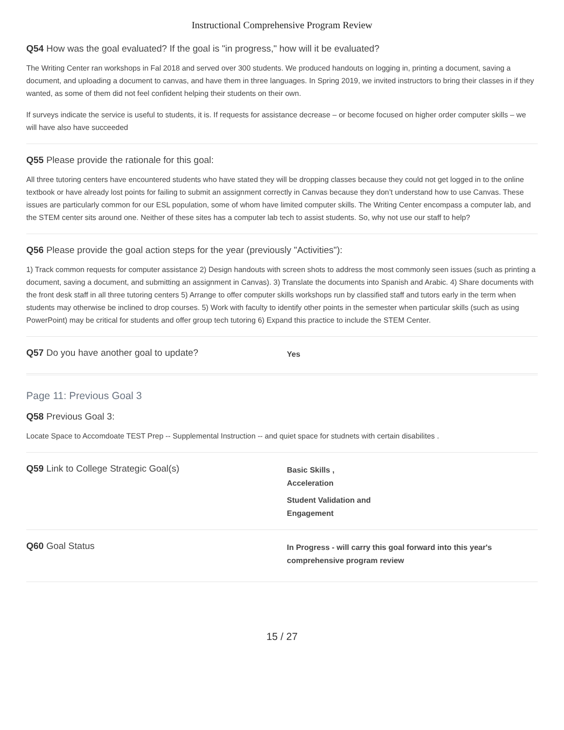Instructional Comprehensive Program Review
Q54 How was the goal evaluated? If the goal is "in progress," how will it be evaluated?
The Writing Center ran workshops in Fal 2018 and served over 300 students. We produced handouts on logging in, printing a document, saving a document, and uploading a document to canvas, and have them in three languages. In Spring 2019, we invited instructors to bring their classes in if they wanted, as some of them did not feel confident helping their students on their own.
If surveys indicate the service is useful to students, it is. If requests for assistance decrease – or become focused on higher order computer skills – we will have also have succeeded
Q55 Please provide the rationale for this goal:
All three tutoring centers have encountered students who have stated they will be dropping classes because they could not get logged in to the online textbook or have already lost points for failing to submit an assignment correctly in Canvas because they don’t understand how to use Canvas. These issues are particularly common for our ESL population, some of whom have limited computer skills. The Writing Center encompass a computer lab, and the STEM center sits around one. Neither of these sites has a computer lab tech to assist students. So, why not use our staff to help?
Q56 Please provide the goal action steps for the year (previously "Activities"):
1) Track common requests for computer assistance 2) Design handouts with screen shots to address the most commonly seen issues (such as printing a document, saving a document, and submitting an assignment in Canvas). 3) Translate the documents into Spanish and Arabic. 4) Share documents with the front desk staff in all three tutoring centers 5) Arrange to offer computer skills workshops run by classified staff and tutors early in the term when students may otherwise be inclined to drop courses. 5) Work with faculty to identify other points in the semester when particular skills (such as using PowerPoint) may be critical for students and offer group tech tutoring 6) Expand this practice to include the STEM Center.
Q57 Do you have another goal to update?
Yes
Page 11: Previous Goal 3
Q58 Previous Goal 3:
Locate Space to Accomdoate TEST Prep -- Supplemental Instruction -- and quiet space for studnets with certain disabilites .
Q59 Link to College Strategic Goal(s)
Basic Skills ,
Acceleration
Student Validation and
Engagement
Q60 Goal Status
In Progress - will carry this goal forward into this year's
comprehensive program review
15 / 27